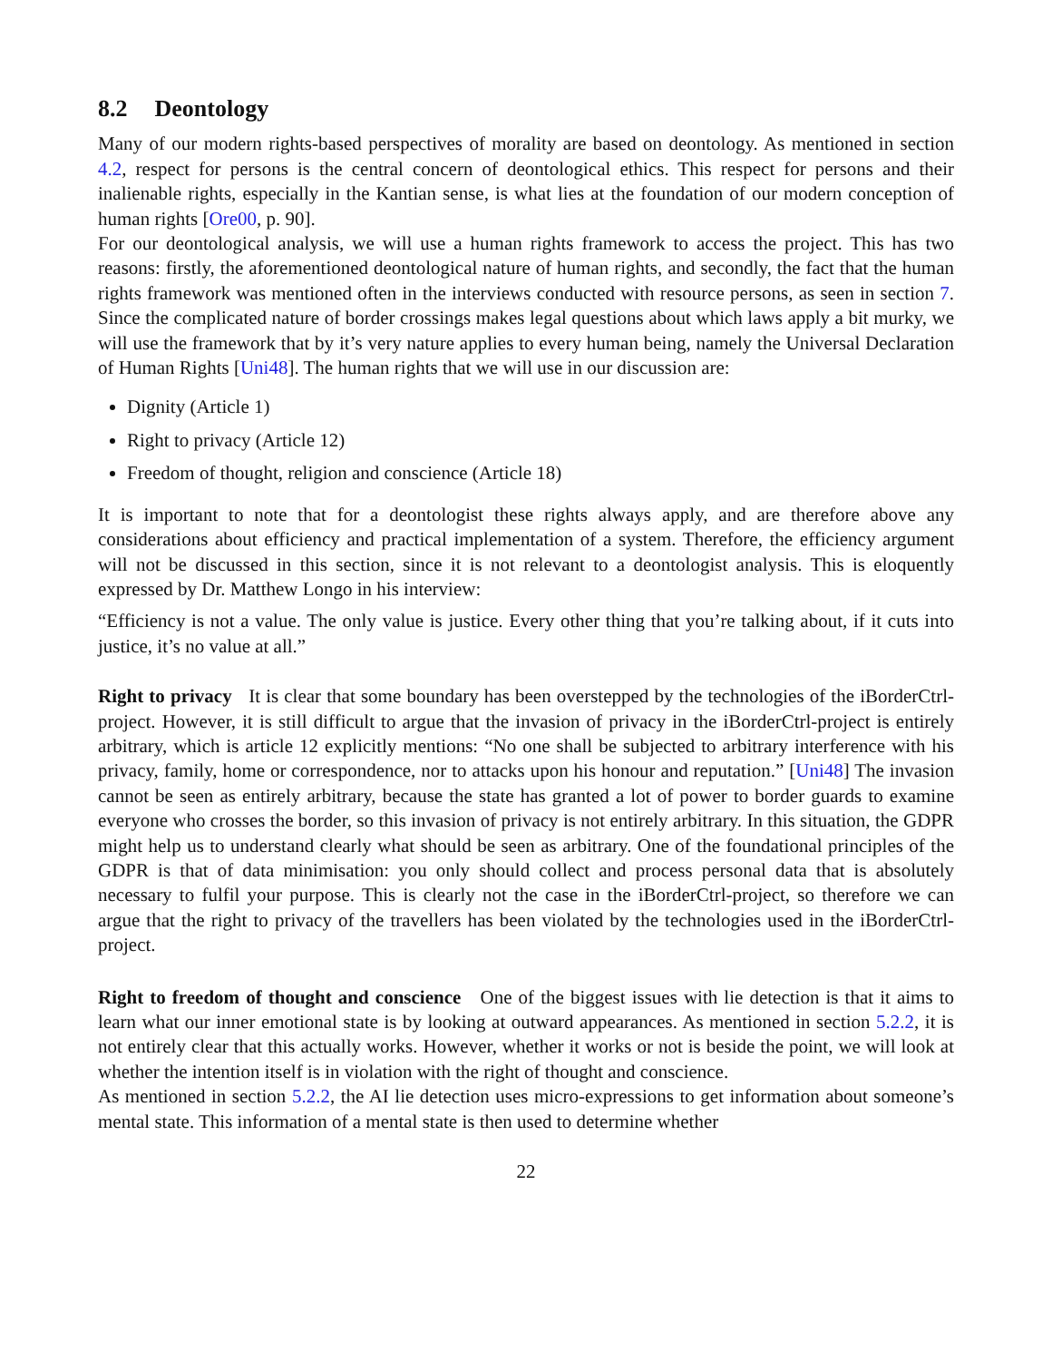8.2 Deontology
Many of our modern rights-based perspectives of morality are based on deontology. As mentioned in section 4.2, respect for persons is the central concern of deontological ethics. This respect for persons and their inalienable rights, especially in the Kantian sense, is what lies at the foundation of our modern conception of human rights [Ore00, p. 90].
For our deontological analysis, we will use a human rights framework to access the project. This has two reasons: firstly, the aforementioned deontological nature of human rights, and secondly, the fact that the human rights framework was mentioned often in the interviews conducted with resource persons, as seen in section 7. Since the complicated nature of border crossings makes legal questions about which laws apply a bit murky, we will use the framework that by it’s very nature applies to every human being, namely the Universal Declaration of Human Rights [Uni48]. The human rights that we will use in our discussion are:
Dignity (Article 1)
Right to privacy (Article 12)
Freedom of thought, religion and conscience (Article 18)
It is important to note that for a deontologist these rights always apply, and are therefore above any considerations about efficiency and practical implementation of a system. Therefore, the efficiency argument will not be discussed in this section, since it is not relevant to a deontologist analysis. This is eloquently expressed by Dr. Matthew Longo in his interview:
“Efficiency is not a value. The only value is justice. Every other thing that you’re talking about, if it cuts into justice, it’s no value at all.”
Right to privacy It is clear that some boundary has been overstepped by the technologies of the iBorderCtrl-project. However, it is still difficult to argue that the invasion of privacy in the iBorderCtrl-project is entirely arbitrary, which is article 12 explicitly mentions: “No one shall be subjected to arbitrary interference with his privacy, family, home or correspondence, nor to attacks upon his honour and reputation.” [Uni48] The invasion cannot be seen as entirely arbitrary, because the state has granted a lot of power to border guards to examine everyone who crosses the border, so this invasion of privacy is not entirely arbitrary. In this situation, the GDPR might help us to understand clearly what should be seen as arbitrary. One of the foundational principles of the GDPR is that of data minimisation: you only should collect and process personal data that is absolutely necessary to fulfil your purpose. This is clearly not the case in the iBorderCtrl-project, so therefore we can argue that the right to privacy of the travellers has been violated by the technologies used in the iBorderCtrl-project.
Right to freedom of thought and conscience One of the biggest issues with lie detection is that it aims to learn what our inner emotional state is by looking at outward appearances. As mentioned in section 5.2.2, it is not entirely clear that this actually works. However, whether it works or not is beside the point, we will look at whether the intention itself is in violation with the right of thought and conscience.
As mentioned in section 5.2.2, the AI lie detection uses micro-expressions to get information about someone’s mental state. This information of a mental state is then used to determine whether
22